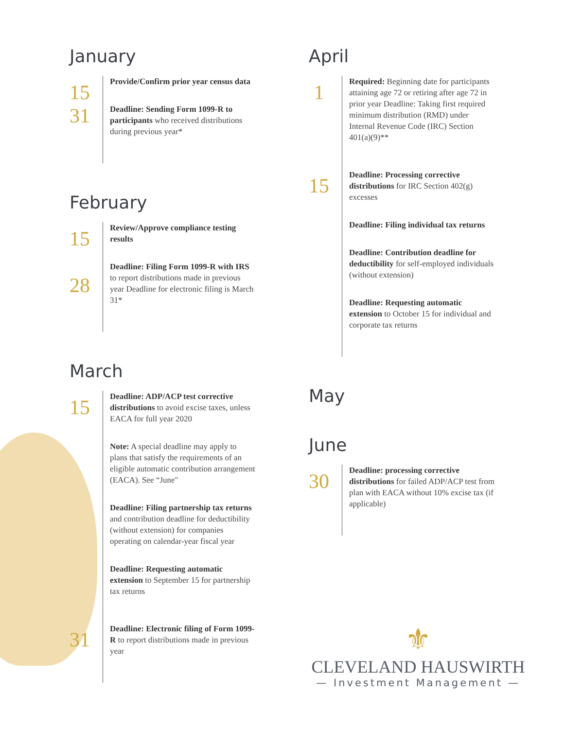January
15
31
Provide/Confirm prior year census data
Deadline: Sending Form 1099-R to participants who received distributions during previous year*
February
15
28
Review/Approve compliance testing results
Deadline: Filing Form 1099-R with IRS to report distributions made in previous year Deadline for electronic filing is March 31*
March
15
Deadline: ADP/ACP test corrective distributions to avoid excise taxes, unless EACA for full year 2020
Note: A special deadline may apply to plans that satisfy the requirements of an eligible automatic contribution arrangement (EACA). See “June"
Deadline: Filing partnership tax returns and contribution deadline for deductibility (without extension) for companies operating on calendar-year fiscal year
Deadline: Requesting automatic extension to September 15 for partnership tax returns
31
Deadline: Electronic filing of Form 1099-R to report distributions made in previous year
April
1
Required: Beginning date for participants attaining age 72 or retiring after age 72 in prior year Deadline: Taking first required minimum distribution (RMD) under Internal Revenue Code (IRC) Section 401(a)(9)**
15
Deadline: Processing corrective distributions for IRC Section 402(g) excesses
Deadline: Filing individual tax returns
Deadline: Contribution deadline for deductibility for self-employed individuals (without extension)
Deadline: Requesting automatic extension to October 15 for individual and corporate tax returns
May
June
30
Deadline: processing corrective distributions for failed ADP/ACP test from plan with EACA without 10% excise tax (if applicable)
⚜
CLEVELAND HAUSWIRTH
— Investment Management —